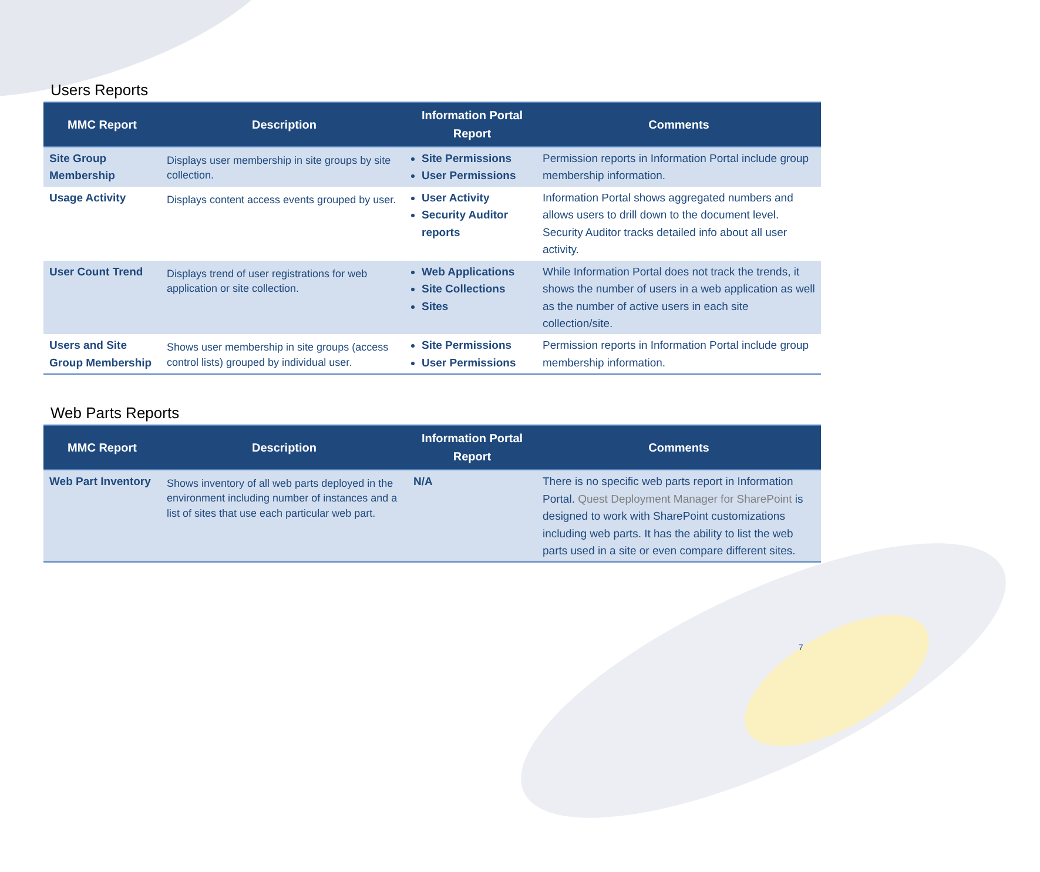Users Reports
| MMC Report | Description | Information Portal Report | Comments |
| --- | --- | --- | --- |
| Site Group Membership | Displays user membership in site groups by site collection. | Site Permissions User Permissions | Permission reports in Information Portal include group membership information. |
| Usage Activity | Displays content access events grouped by user. | User Activity Security Auditor reports | Information Portal shows aggregated numbers and allows users to drill down to the document level. Security Auditor tracks detailed info about all user activity. |
| User Count Trend | Displays trend of user registrations for web application or site collection. | Web Applications Site Collections Sites | While Information Portal does not track the trends, it shows the number of users in a web application as well as the number of active users in each site collection/site. |
| Users and Site Group Membership | Shows user membership in site groups (access control lists) grouped by individual user. | Site Permissions User Permissions | Permission reports in Information Portal include group membership information. |
Web Parts Reports
| MMC Report | Description | Information Portal Report | Comments |
| --- | --- | --- | --- |
| Web Part Inventory | Shows inventory of all web parts deployed in the environment including number of instances and a list of sites that use each particular web part. | N/A | There is no specific web parts report in Information Portal. Quest Deployment Manager for SharePoint is designed to work with SharePoint customizations including web parts. It has the ability to list the web parts used in a site or even compare different sites. |
7